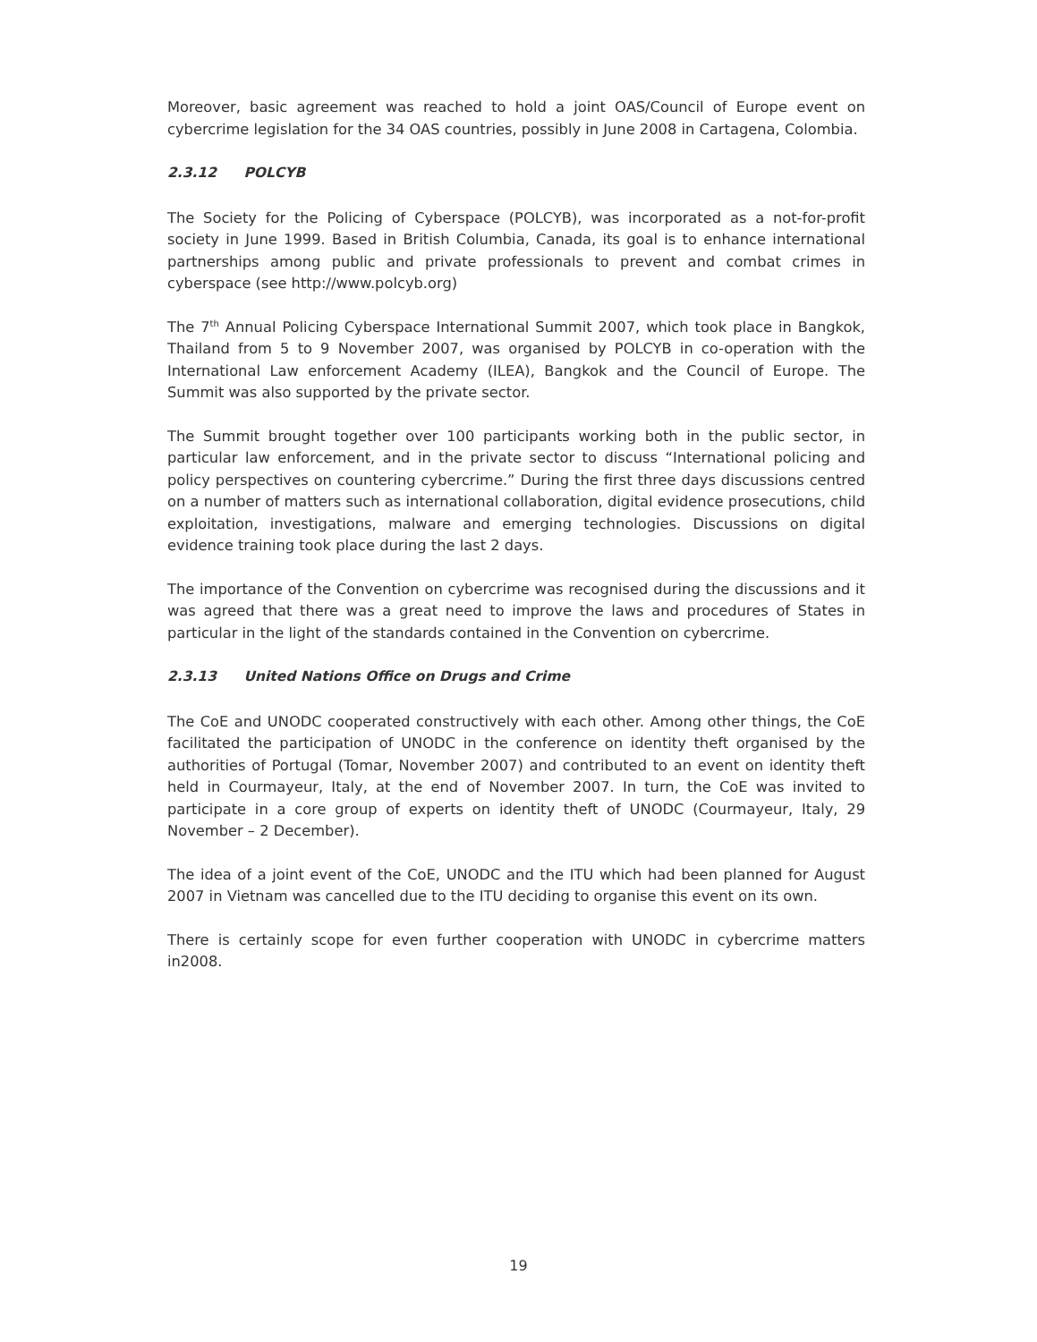Moreover, basic agreement was reached to hold a joint OAS/Council of Europe event on cybercrime legislation for the 34 OAS countries, possibly in June 2008 in Cartagena, Colombia.
2.3.12 POLCYB
The Society for the Policing of Cyberspace (POLCYB), was incorporated as a not-for-profit society in June 1999. Based in British Columbia, Canada, its goal is to enhance international partnerships among public and private professionals to prevent and combat crimes in cyberspace (see http://www.polcyb.org)
The 7<sup>th</sup> Annual Policing Cyberspace International Summit 2007, which took place in Bangkok, Thailand from 5 to 9 November 2007, was organised by POLCYB in co-operation with the International Law enforcement Academy (ILEA), Bangkok and the Council of Europe. The Summit was also supported by the private sector.
The Summit brought together over 100 participants working both in the public sector, in particular law enforcement, and in the private sector to discuss “International policing and policy perspectives on countering cybercrime.” During the first three days discussions centred on a number of matters such as international collaboration, digital evidence prosecutions, child exploitation, investigations, malware and emerging technologies. Discussions on digital evidence training took place during the last 2 days.
The importance of the Convention on cybercrime was recognised during the discussions and it was agreed that there was a great need to improve the laws and procedures of States in particular in the light of the standards contained in the Convention on cybercrime.
2.3.13 United Nations Office on Drugs and Crime
The CoE and UNODC cooperated constructively with each other. Among other things, the CoE facilitated the participation of UNODC in the conference on identity theft organised by the authorities of Portugal (Tomar, November 2007) and contributed to an event on identity theft held in Courmayeur, Italy, at the end of November 2007. In turn, the CoE was invited to participate in a core group of experts on identity theft of UNODC (Courmayeur, Italy, 29 November – 2 December).
The idea of a joint event of the CoE, UNODC and the ITU which had been planned for August 2007 in Vietnam was cancelled due to the ITU deciding to organise this event on its own.
There is certainly scope for even further cooperation with UNODC in cybercrime matters in2008.
19